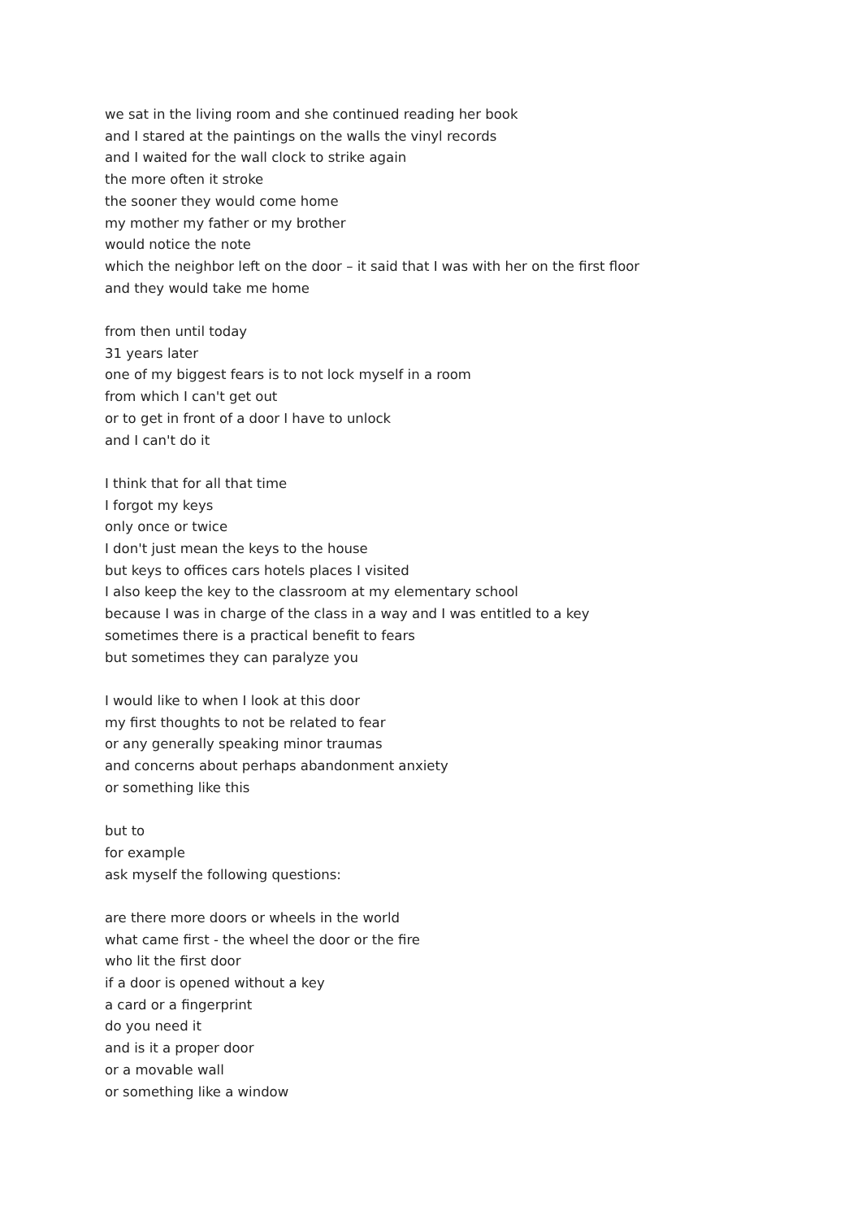we sat in the living room and she continued reading her book
and I stared at the paintings on the walls the vinyl records
and I waited for the wall clock to strike again
the more often it stroke
the sooner they would come home
my mother my father or my brother
would notice the note
which the neighbor left on the door – it said that I was with her on the first floor
and they would take me home
from then until today
31 years later
one of my biggest fears is to not lock myself in a room
from which I can't get out
or to get in front of a door I have to unlock
and I can't do it
I think that for all that time
I forgot my keys
only once or twice
I don't just mean the keys to the house
but keys to offices cars hotels places I visited
I also keep the key to the classroom at my elementary school
because I was in charge of the class in a way and I was entitled to a key
sometimes there is a practical benefit to fears
but sometimes they can paralyze you
I would like to when I look at this door
my first thoughts to not be related to fear
or any generally speaking minor traumas
and concerns about perhaps abandonment anxiety
or something like this
but to
for example
ask myself the following questions:
are there more doors or wheels in the world
what came first - the wheel the door or the fire
who lit the first door
if a door is opened without a key
a card or a fingerprint
do you need it
and is it a proper door
or a movable wall
or something like a window